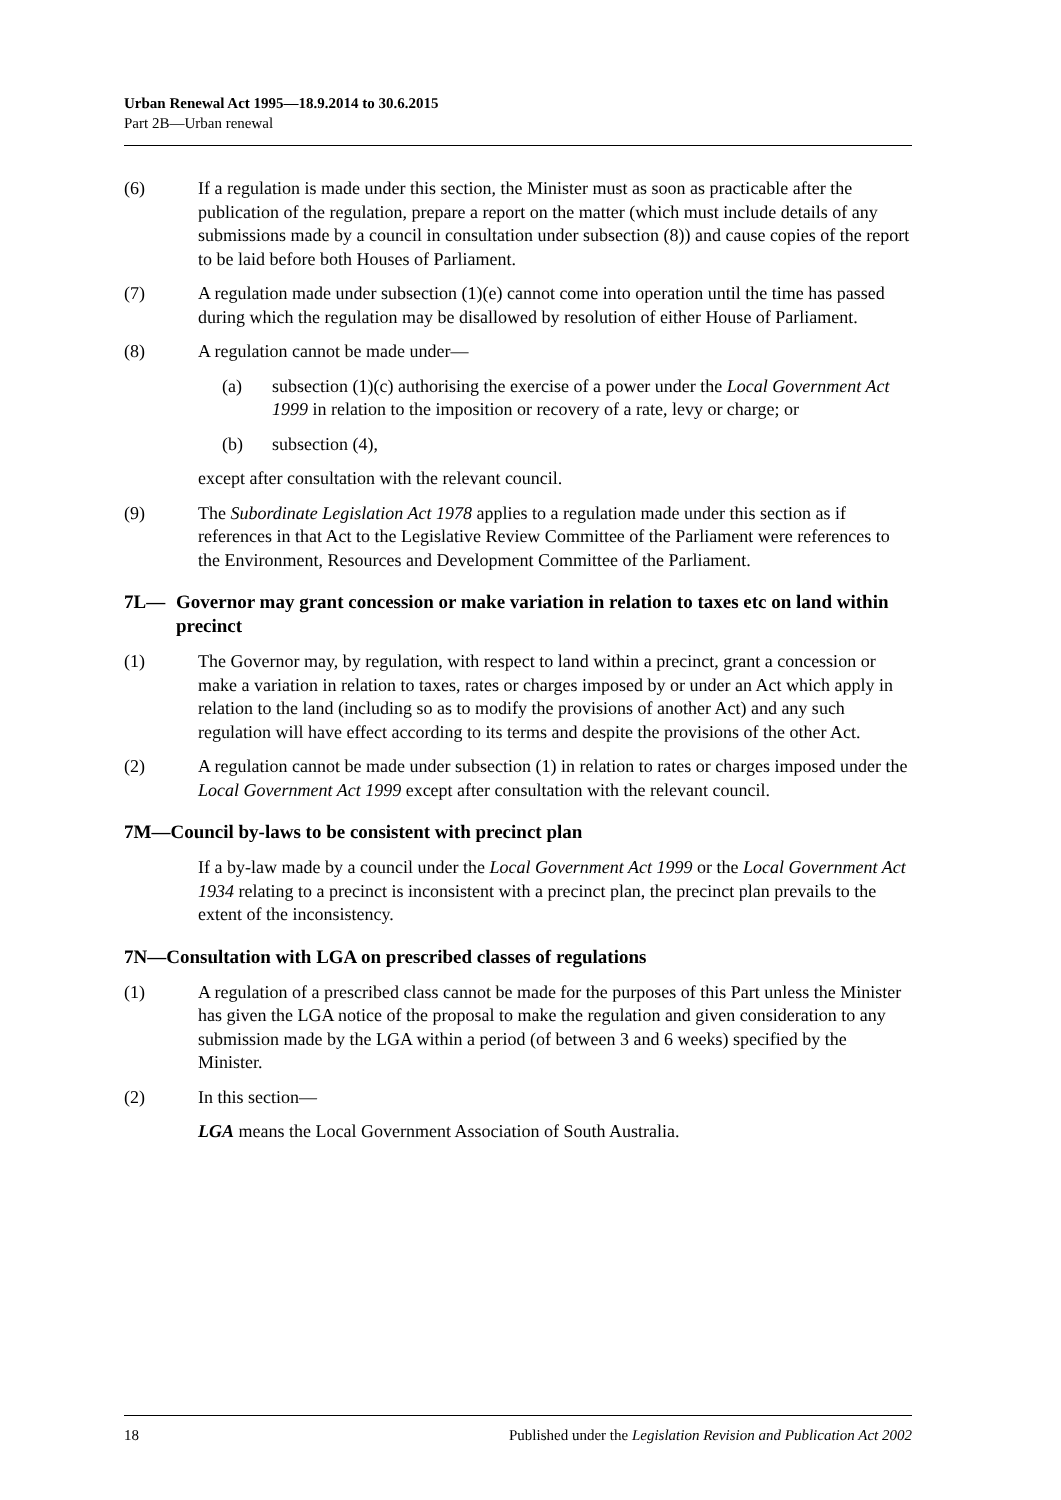Urban Renewal Act 1995—18.9.2014 to 30.6.2015
Part 2B—Urban renewal
(6) If a regulation is made under this section, the Minister must as soon as practicable after the publication of the regulation, prepare a report on the matter (which must include details of any submissions made by a council in consultation under subsection (8)) and cause copies of the report to be laid before both Houses of Parliament.
(7) A regulation made under subsection (1)(e) cannot come into operation until the time has passed during which the regulation may be disallowed by resolution of either House of Parliament.
(8) A regulation cannot be made under—
(a) subsection (1)(c) authorising the exercise of a power under the Local Government Act 1999 in relation to the imposition or recovery of a rate, levy or charge; or
(b) subsection (4),
except after consultation with the relevant council.
(9) The Subordinate Legislation Act 1978 applies to a regulation made under this section as if references in that Act to the Legislative Review Committee of the Parliament were references to the Environment, Resources and Development Committee of the Parliament.
7L— Governor may grant concession or make variation in relation to taxes etc on land within precinct
(1) The Governor may, by regulation, with respect to land within a precinct, grant a concession or make a variation in relation to taxes, rates or charges imposed by or under an Act which apply in relation to the land (including so as to modify the provisions of another Act) and any such regulation will have effect according to its terms and despite the provisions of the other Act.
(2) A regulation cannot be made under subsection (1) in relation to rates or charges imposed under the Local Government Act 1999 except after consultation with the relevant council.
7M—Council by-laws to be consistent with precinct plan
If a by-law made by a council under the Local Government Act 1999 or the Local Government Act 1934 relating to a precinct is inconsistent with a precinct plan, the precinct plan prevails to the extent of the inconsistency.
7N—Consultation with LGA on prescribed classes of regulations
(1) A regulation of a prescribed class cannot be made for the purposes of this Part unless the Minister has given the LGA notice of the proposal to make the regulation and given consideration to any submission made by the LGA within a period (of between 3 and 6 weeks) specified by the Minister.
(2) In this section—
LGA means the Local Government Association of South Australia.
18 Published under the Legislation Revision and Publication Act 2002